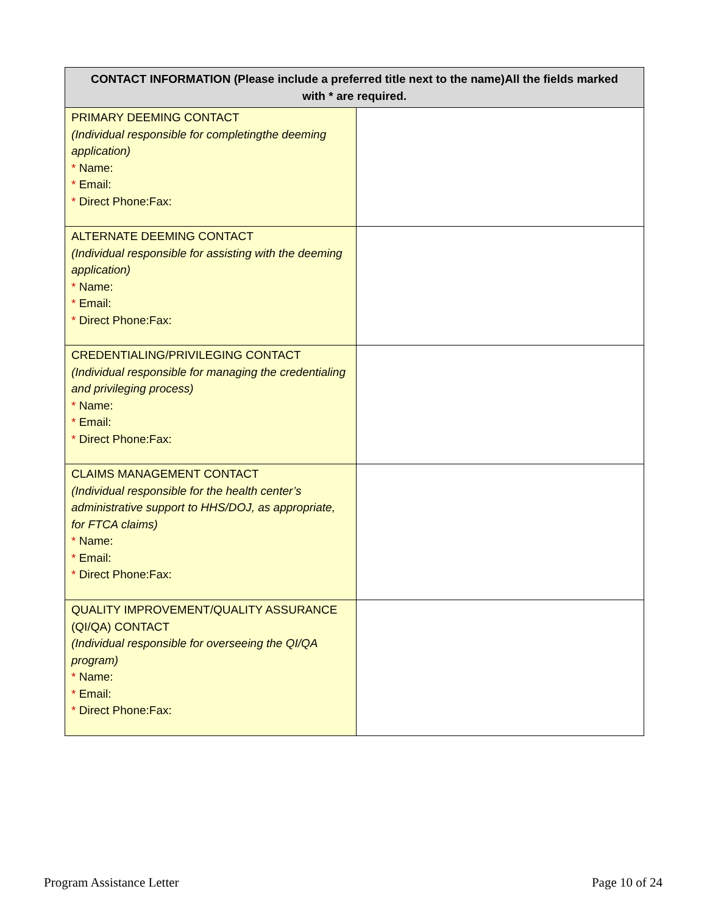| CONTACT INFORMATION (Please include a preferred title next to the name)All the fields marked with * are required. | |
| --- | --- |
| PRIMARY DEEMING CONTACT (Individual responsible for completingthe deeming application) * Name: * Email: * Direct Phone:Fax: | |
| ALTERNATE DEEMING CONTACT (Individual responsible for assisting with the deeming application) * Name: * Email: * Direct Phone:Fax: | |
| CREDENTIALING/PRIVILEGING CONTACT (Individual responsible for managing the credentialing and privileging process) * Name: * Email: * Direct Phone:Fax: | |
| CLAIMS MANAGEMENT CONTACT (Individual responsible for the health center’s administrative support to HHS/DOJ, as appropriate, for FTCA claims) * Name: * Email: * Direct Phone:Fax: | |
| QUALITY IMPROVEMENT/QUALITY ASSURANCE (QI/QA) CONTACT (Individual responsible for overseeing the QI/QA program) * Name: * Email: * Direct Phone:Fax: | |
Program Assistance Letter Page 10 of 24